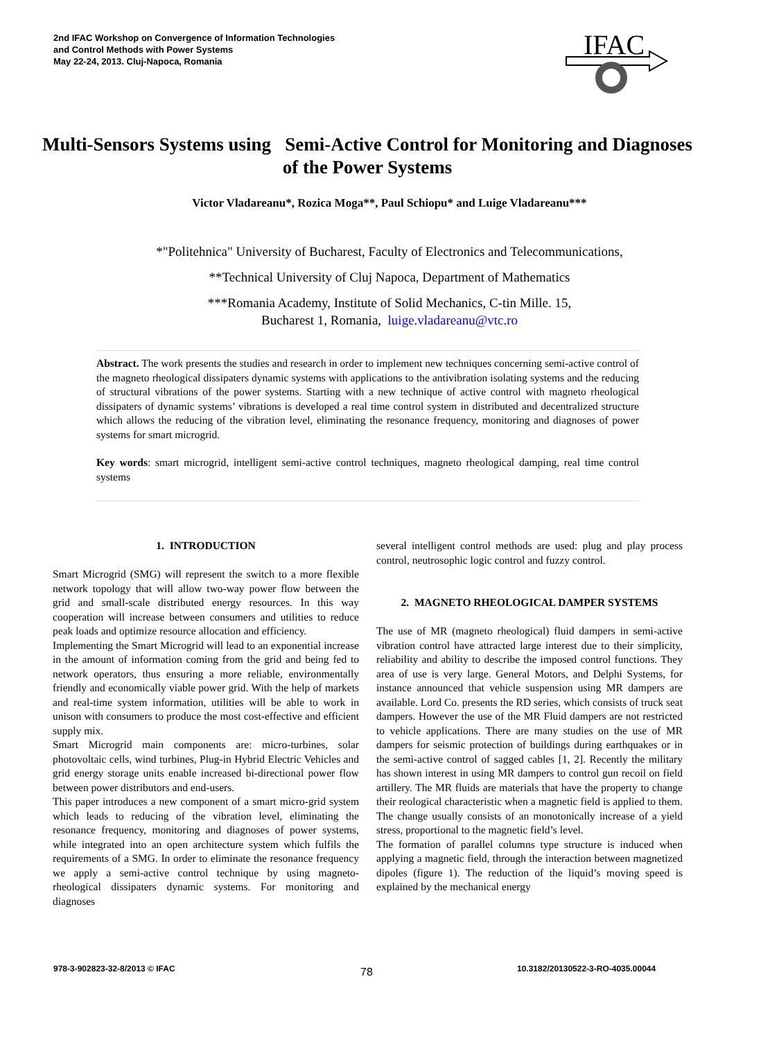2nd IFAC Workshop on Convergence of Information Technologies
and Control Methods with Power Systems
May 22-24, 2013. Cluj-Napoca, Romania
IFAC
Multi-Sensors Systems using Semi-Active Control for Monitoring and Diagnoses of the Power Systems
Victor Vladareanu*, Rozica Moga**, Paul Schiopu* and Luige Vladareanu***
*"Politehnica" University of Bucharest, Faculty of Electronics and Telecommunications,
**Technical University of Cluj Napoca, Department of Mathematics
***Romania Academy, Institute of Solid Mechanics, C-tin Mille. 15,
Bucharest 1, Romania, luige.vladareanu@vtc.ro
Abstract. The work presents the studies and research in order to implement new techniques concerning semi-active control of the magneto rheological dissipaters dynamic systems with applications to the antivibration isolating systems and the reducing of structural vibrations of the power systems. Starting with a new technique of active control with magneto rheological dissipaters of dynamic systems’ vibrations is developed a real time control system in distributed and decentralized structure which allows the reducing of the vibration level, eliminating the resonance frequency, monitoring and diagnoses of power systems for smart microgrid.
Key words: smart microgrid, intelligent semi-active control techniques, magneto rheological damping, real time control systems
1. INTRODUCTION
Smart Microgrid (SMG) will represent the switch to a more flexible network topology that will allow two-way power flow between the grid and small-scale distributed energy resources. In this way cooperation will increase between consumers and utilities to reduce peak loads and optimize resource allocation and efficiency.
Implementing the Smart Microgrid will lead to an exponential increase in the amount of information coming from the grid and being fed to network operators, thus ensuring a more reliable, environmentally friendly and economically viable power grid. With the help of markets and real-time system information, utilities will be able to work in unison with consumers to produce the most cost-effective and efficient supply mix.
Smart Microgrid main components are: micro-turbines, solar photovoltaic cells, wind turbines, Plug-in Hybrid Electric Vehicles and grid energy storage units enable increased bi-directional power flow between power distributors and end-users.
This paper introduces a new component of a smart micro-grid system which leads to reducing of the vibration level, eliminating the resonance frequency, monitoring and diagnoses of power systems, while integrated into an open architecture system which fulfils the requirements of a SMG. In order to eliminate the resonance frequency we apply a semi-active control technique by using magneto-rheological dissipaters dynamic systems. For monitoring and diagnoses
several intelligent control methods are used: plug and play process control, neutrosophic logic control and fuzzy control.
2. MAGNETO RHEOLOGICAL DAMPER SYSTEMS
The use of MR (magneto rheological) fluid dampers in semi-active vibration control have attracted large interest due to their simplicity, reliability and ability to describe the imposed control functions. They area of use is very large. General Motors, and Delphi Systems, for instance announced that vehicle suspension using MR dampers are available. Lord Co. presents the RD series, which consists of truck seat dampers. However the use of the MR Fluid dampers are not restricted to vehicle applications. There are many studies on the use of MR dampers for seismic protection of buildings during earthquakes or in the semi-active control of sagged cables [1, 2]. Recently the military has shown interest in using MR dampers to control gun recoil on field artillery. The MR fluids are materials that have the property to change their reological characteristic when a magnetic field is applied to them. The change usually consists of an monotonically increase of a yield stress, proportional to the magnetic field’s level.
The formation of parallel columns type structure is induced when applying a magnetic field, through the interaction between magnetized dipoles (figure 1). The reduction of the liquid’s moving speed is explained by the mechanical energy
978-3-902823-32-8/2013 © IFAC 78
10.3182/20130522-3-RO-4035.00044